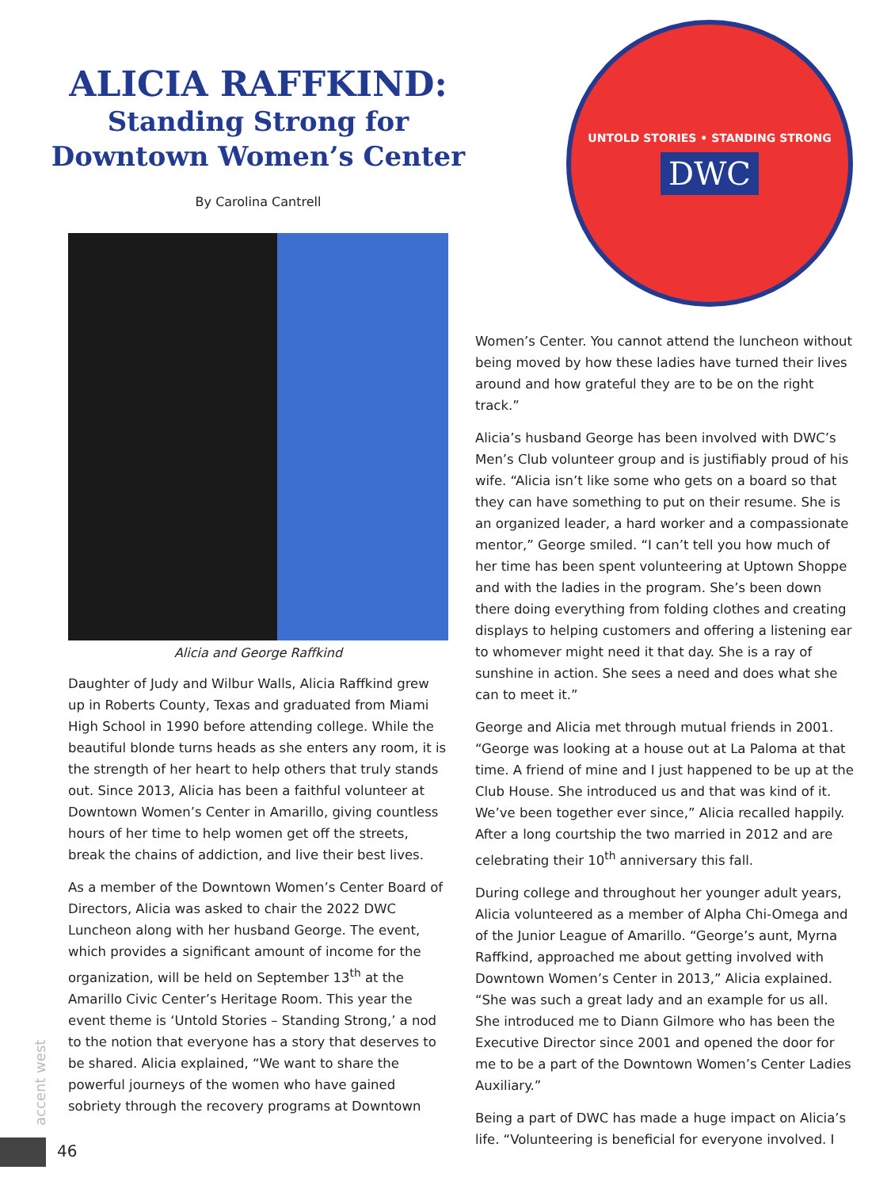ALICIA RAFFKIND:
Standing Strong for Downtown Women’s Center
By Carolina Cantrell
Alicia and George Raffkind
Daughter of Judy and Wilbur Walls, Alicia Raffkind grew up in Roberts County, Texas and graduated from Miami High School in 1990 before attending college. While the beautiful blonde turns heads as she enters any room, it is the strength of her heart to help others that truly stands out. Since 2013, Alicia has been a faithful volunteer at Downtown Women’s Center in Amarillo, giving countless hours of her time to help women get off the streets, break the chains of addiction, and live their best lives.
As a member of the Downtown Women’s Center Board of Directors, Alicia was asked to chair the 2022 DWC Luncheon along with her husband George. The event, which provides a significant amount of income for the organization, will be held on September 13<sup>th</sup> at the Amarillo Civic Center’s Heritage Room. This year the event theme is ‘Untold Stories – Standing Strong,’ a nod to the notion that everyone has a story that deserves to be shared. Alicia explained, “We want to share the powerful journeys of the women who have gained sobriety through the recovery programs at Downtown
UNTOLD STORIES • STANDING STRONG
DWC
Women’s Center. You cannot attend the luncheon without being moved by how these ladies have turned their lives around and how grateful they are to be on the right track.”
Alicia’s husband George has been involved with DWC’s Men’s Club volunteer group and is justifiably proud of his wife. “Alicia isn’t like some who gets on a board so that they can have something to put on their resume. She is an organized leader, a hard worker and a compassionate mentor,” George smiled. “I can’t tell you how much of her time has been spent volunteering at Uptown Shoppe and with the ladies in the program. She’s been down there doing everything from folding clothes and creating displays to helping customers and offering a listening ear to whomever might need it that day. She is a ray of sunshine in action. She sees a need and does what she can to meet it.”
George and Alicia met through mutual friends in 2001. “George was looking at a house out at La Paloma at that time. A friend of mine and I just happened to be up at the Club House. She introduced us and that was kind of it. We’ve been together ever since,” Alicia recalled happily. After a long courtship the two married in 2012 and are celebrating their 10<sup>th</sup> anniversary this fall.
During college and throughout her younger adult years, Alicia volunteered as a member of Alpha Chi-Omega and of the Junior League of Amarillo. “George’s aunt, Myrna Raffkind, approached me about getting involved with Downtown Women’s Center in 2013,” Alicia explained. “She was such a great lady and an example for us all. She introduced me to Diann Gilmore who has been the Executive Director since 2001 and opened the door for me to be a part of the Downtown Women’s Center Ladies Auxiliary.”
Being a part of DWC has made a huge impact on Alicia’s life. “Volunteering is beneficial for everyone involved. I
accent west
46